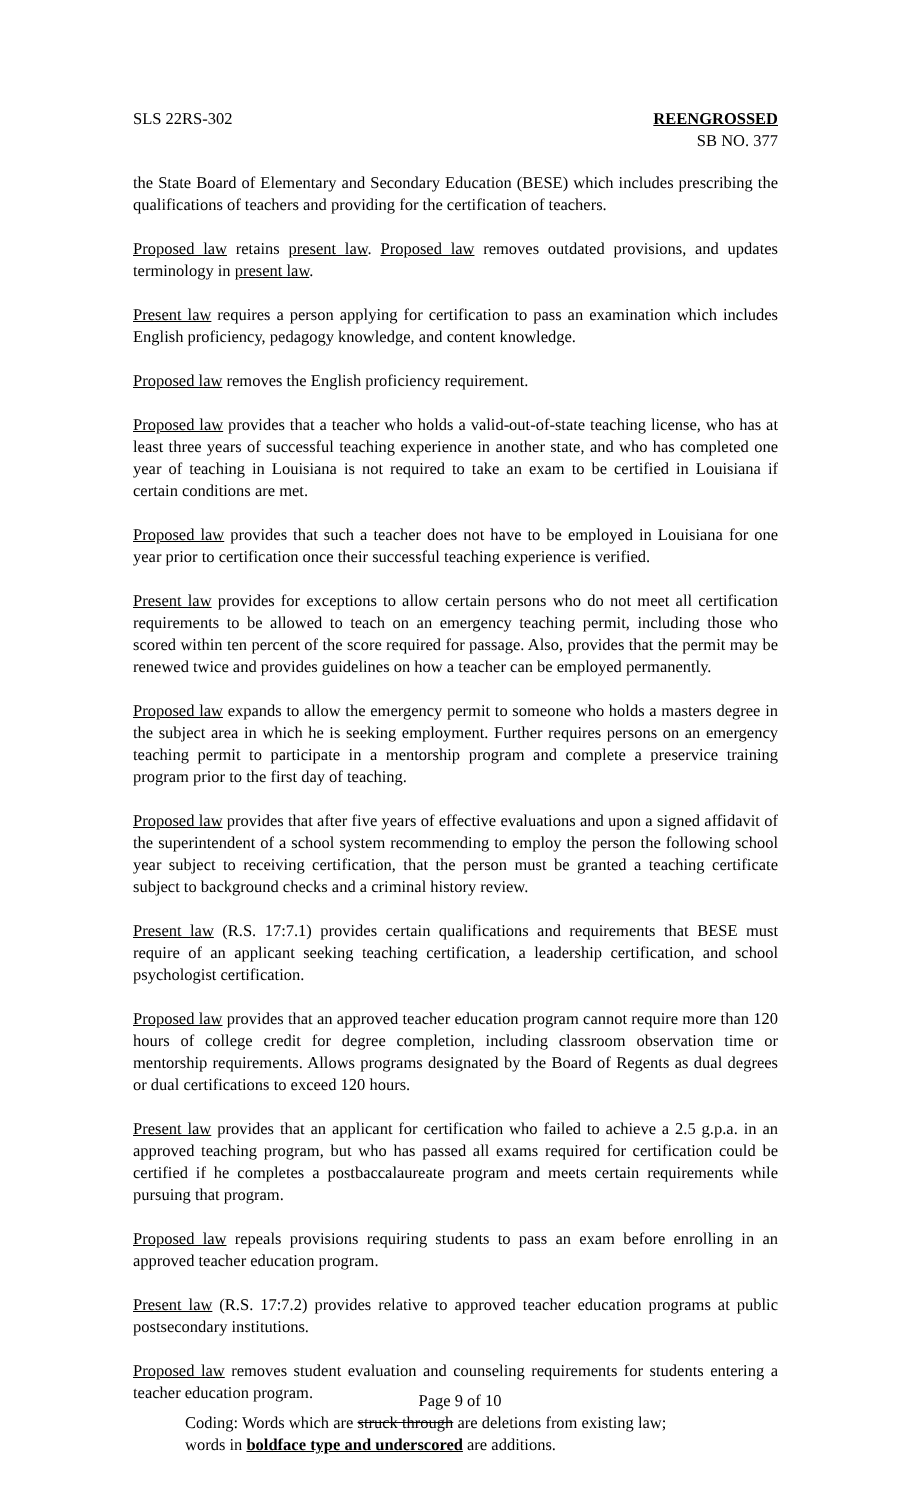SLS 22RS-302 REENGROSSED
SB NO. 377
the State Board of Elementary and Secondary Education (BESE) which includes prescribing the qualifications of teachers and providing for the certification of teachers.
Proposed law retains present law. Proposed law removes outdated provisions, and updates terminology in present law.
Present law requires a person applying for certification to pass an examination which includes English proficiency, pedagogy knowledge, and content knowledge.
Proposed law removes the English proficiency requirement.
Proposed law provides that a teacher who holds a valid-out-of-state teaching license, who has at least three years of successful teaching experience in another state, and who has completed one year of teaching in Louisiana is not required to take an exam to be certified in Louisiana if certain conditions are met.
Proposed law provides that such a teacher does not have to be employed in Louisiana for one year prior to certification once their successful teaching experience is verified.
Present law provides for exceptions to allow certain persons who do not meet all certification requirements to be allowed to teach on an emergency teaching permit, including those who scored within ten percent of the score required for passage. Also, provides that the permit may be renewed twice and provides guidelines on how a teacher can be employed permanently.
Proposed law expands to allow the emergency permit to someone who holds a masters degree in the subject area in which he is seeking employment. Further requires persons on an emergency teaching permit to participate in a mentorship program and complete a preservice training program prior to the first day of teaching.
Proposed law provides that after five years of effective evaluations and upon a signed affidavit of the superintendent of a school system recommending to employ the person the following school year subject to receiving certification, that the person must be granted a teaching certificate subject to background checks and a criminal history review.
Present law (R.S. 17:7.1) provides certain qualifications and requirements that BESE must require of an applicant seeking teaching certification, a leadership certification, and school psychologist certification.
Proposed law provides that an approved teacher education program cannot require more than 120 hours of college credit for degree completion, including classroom observation time or mentorship requirements. Allows programs designated by the Board of Regents as dual degrees or dual certifications to exceed 120 hours.
Present law provides that an applicant for certification who failed to achieve a 2.5 g.p.a. in an approved teaching program, but who has passed all exams required for certification could be certified if he completes a postbaccalaureate program and meets certain requirements while pursuing that program.
Proposed law repeals provisions requiring students to pass an exam before enrolling in an approved teacher education program.
Present law (R.S. 17:7.2) provides relative to approved teacher education programs at public postsecondary institutions.
Proposed law removes student evaluation and counseling requirements for students entering a teacher education program.
Page 9 of 10
Coding: Words which are struck through are deletions from existing law;
words in boldface type and underscored are additions.